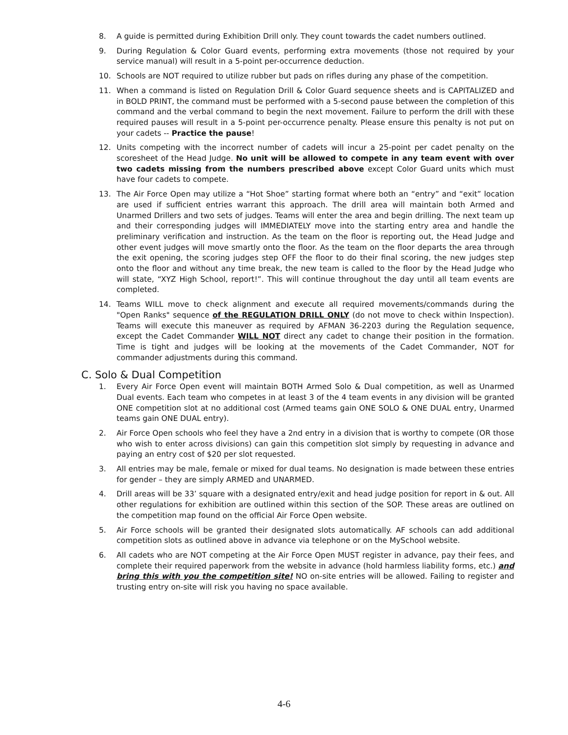8. A guide is permitted during Exhibition Drill only. They count towards the cadet numbers outlined.
9. During Regulation & Color Guard events, performing extra movements (those not required by your service manual) will result in a 5-point per-occurrence deduction.
10. Schools are NOT required to utilize rubber but pads on rifles during any phase of the competition.
11. When a command is listed on Regulation Drill & Color Guard sequence sheets and is CAPITALIZED and in BOLD PRINT, the command must be performed with a 5-second pause between the completion of this command and the verbal command to begin the next movement. Failure to perform the drill with these required pauses will result in a 5-point per-occurrence penalty. Please ensure this penalty is not put on your cadets -- Practice the pause!
12. Units competing with the incorrect number of cadets will incur a 25-point per cadet penalty on the scoresheet of the Head Judge. No unit will be allowed to compete in any team event with over two cadets missing from the numbers prescribed above except Color Guard units which must have four cadets to compete.
13. The Air Force Open may utilize a “Hot Shoe” starting format where both an “entry” and “exit” location are used if sufficient entries warrant this approach. The drill area will maintain both Armed and Unarmed Drillers and two sets of judges. Teams will enter the area and begin drilling. The next team up and their corresponding judges will IMMEDIATELY move into the starting entry area and handle the preliminary verification and instruction. As the team on the floor is reporting out, the Head Judge and other event judges will move smartly onto the floor. As the team on the floor departs the area through the exit opening, the scoring judges step OFF the floor to do their final scoring, the new judges step onto the floor and without any time break, the new team is called to the floor by the Head Judge who will state, “XYZ High School, report!”. This will continue throughout the day until all team events are completed.
14. Teams WILL move to check alignment and execute all required movements/commands during the "Open Ranks" sequence of the REGULATION DRILL ONLY (do not move to check within Inspection). Teams will execute this maneuver as required by AFMAN 36-2203 during the Regulation sequence, except the Cadet Commander WILL NOT direct any cadet to change their position in the formation. Time is tight and judges will be looking at the movements of the Cadet Commander, NOT for commander adjustments during this command.
C. Solo & Dual Competition
1. Every Air Force Open event will maintain BOTH Armed Solo & Dual competition, as well as Unarmed Dual events. Each team who competes in at least 3 of the 4 team events in any division will be granted ONE competition slot at no additional cost (Armed teams gain ONE SOLO & ONE DUAL entry, Unarmed teams gain ONE DUAL entry).
2. Air Force Open schools who feel they have a 2nd entry in a division that is worthy to compete (OR those who wish to enter across divisions) can gain this competition slot simply by requesting in advance and paying an entry cost of $20 per slot requested.
3. All entries may be male, female or mixed for dual teams. No designation is made between these entries for gender – they are simply ARMED and UNARMED.
4. Drill areas will be 33’ square with a designated entry/exit and head judge position for report in & out. All other regulations for exhibition are outlined within this section of the SOP. These areas are outlined on the competition map found on the official Air Force Open website.
5. Air Force schools will be granted their designated slots automatically. AF schools can add additional competition slots as outlined above in advance via telephone or on the MySchool website.
6. All cadets who are NOT competing at the Air Force Open MUST register in advance, pay their fees, and complete their required paperwork from the website in advance (hold harmless liability forms, etc.) and bring this with you the competition site! NO on-site entries will be allowed. Failing to register and trusting entry on-site will risk you having no space available.
4-6